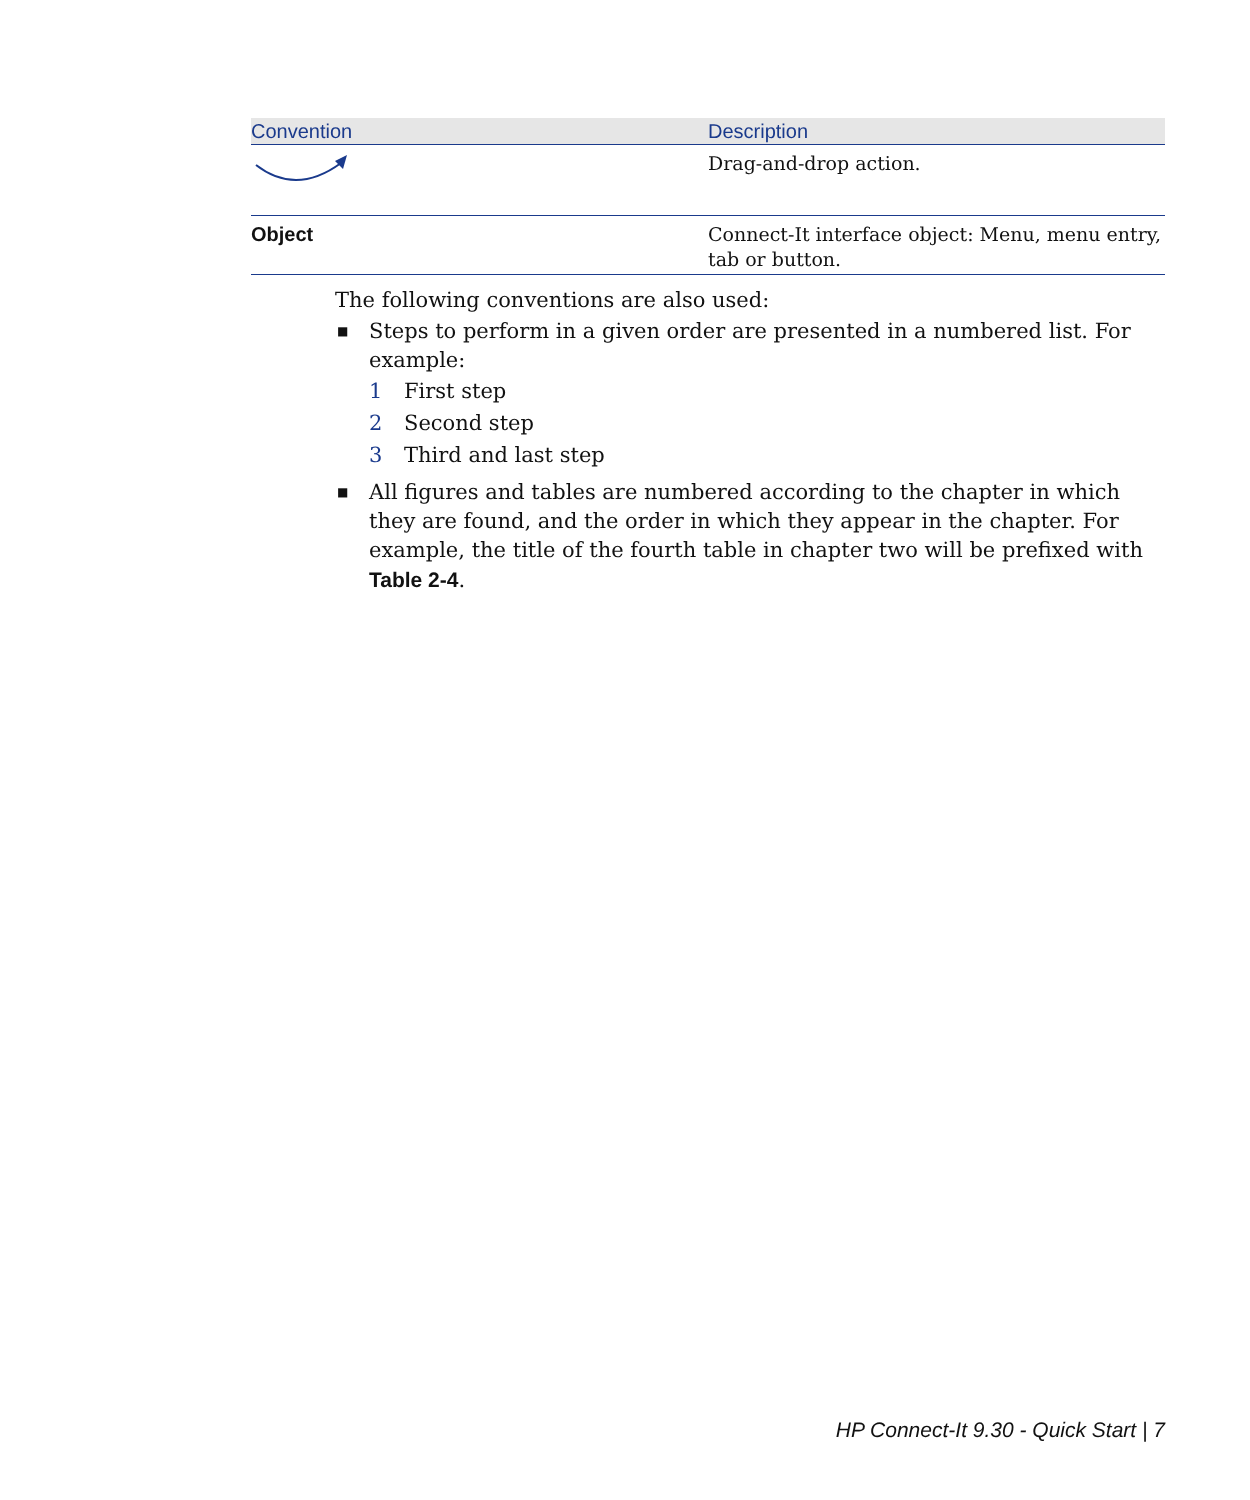| Convention | Description |
| --- | --- |
| | Drag-and-drop action. |
| Object | Connect-It interface object: Menu, menu entry, tab or button. |
The following conventions are also used:
■ Steps to perform in a given order are presented in a numbered list. For example:
1 First step
2 Second step
3 Third and last step
■ All figures and tables are numbered according to the chapter in which they are found, and the order in which they appear in the chapter. For example, the title of the fourth table in chapter two will be prefixed with Table 2-4.
HP Connect-It 9.30 - Quick Start | 7